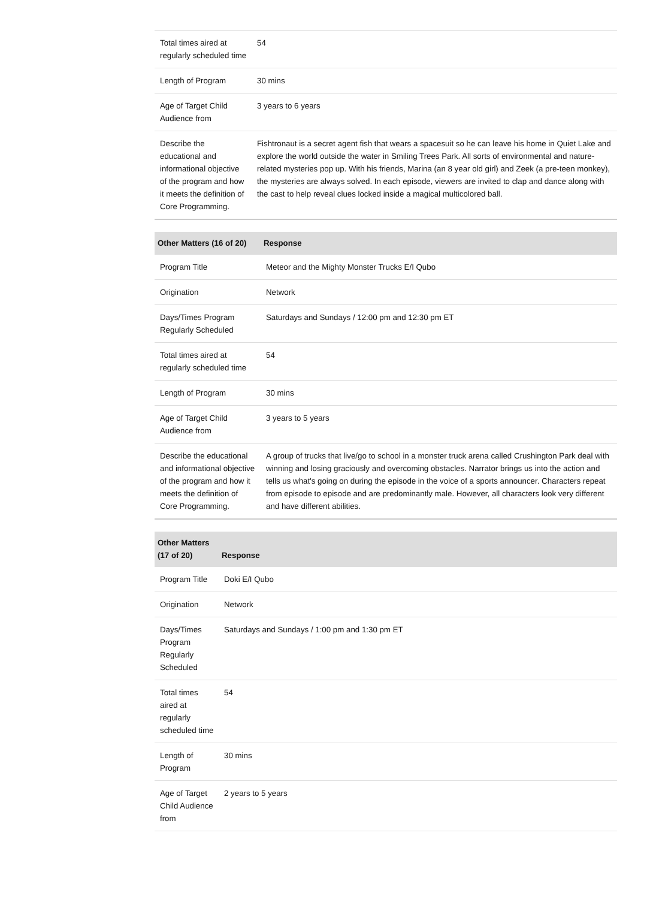| Total times aired at regularly scheduled time | 54 |
| Length of Program | 30 mins |
| Age of Target Child Audience from | 3 years to 6 years |
| Describe the educational and informational objective of the program and how it meets the definition of Core Programming. | Fishtronaut is a secret agent fish that wears a spacesuit so he can leave his home in Quiet Lake and explore the world outside the water in Smiling Trees Park. All sorts of environmental and nature-related mysteries pop up. With his friends, Marina (an 8 year old girl) and Zeek (a pre-teen monkey), the mysteries are always solved. In each episode, viewers are invited to clap and dance along with the cast to help reveal clues locked inside a magical multicolored ball. |
| Other Matters (16 of 20) | Response |
| --- | --- |
| Program Title | Meteor and the Mighty Monster Trucks E/I Qubo |
| Origination | Network |
| Days/Times Program Regularly Scheduled | Saturdays and Sundays / 12:00 pm and 12:30 pm ET |
| Total times aired at regularly scheduled time | 54 |
| Length of Program | 30 mins |
| Age of Target Child Audience from | 3 years to 5 years |
| Describe the educational and informational objective of the program and how it meets the definition of Core Programming. | A group of trucks that live/go to school in a monster truck arena called Crushington Park deal with winning and losing graciously and overcoming obstacles. Narrator brings us into the action and tells us what's going on during the episode in the voice of a sports announcer. Characters repeat from episode to episode and are predominantly male. However, all characters look very different and have different abilities. |
| Other Matters (17 of 20) | Response |
| --- | --- |
| Program Title | Doki E/I Qubo |
| Origination | Network |
| Days/Times Program Regularly Scheduled | Saturdays and Sundays / 1:00 pm and 1:30 pm ET |
| Total times aired at regularly scheduled time | 54 |
| Length of Program | 30 mins |
| Age of Target Child Audience from | 2 years to 5 years |